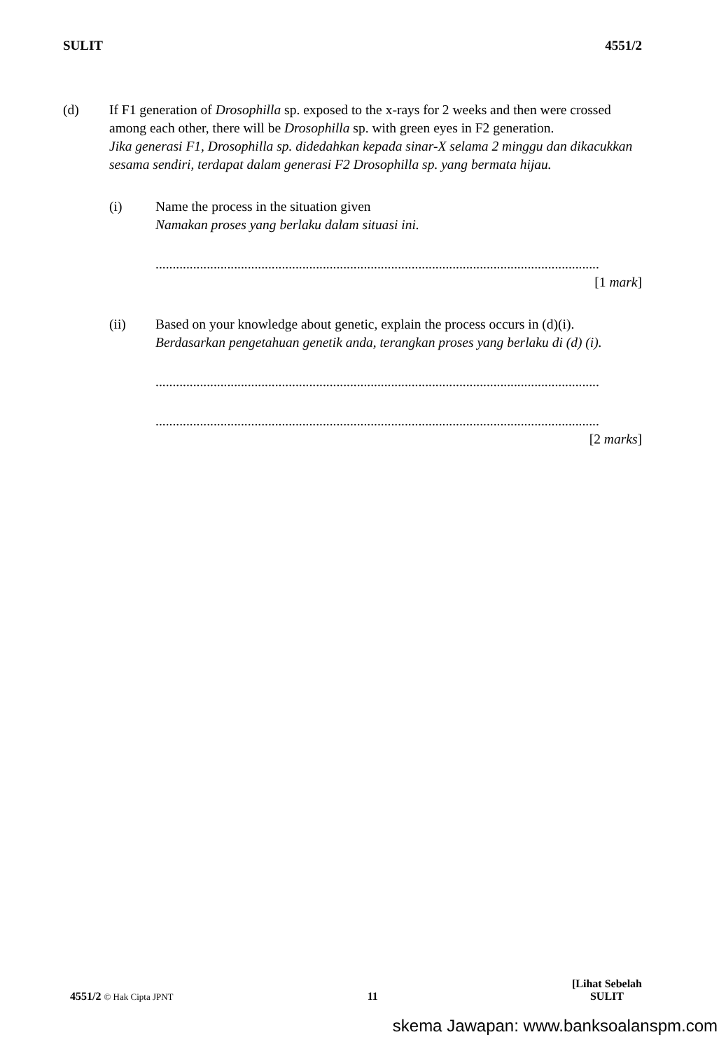SULIT 4551/2
(d) If F1 generation of Drosophilla sp. exposed to the x-rays for 2 weeks and then were crossed among each other, there will be Drosophilla sp. with green eyes in F2 generation.
Jika generasi F1, Drosophilla sp. didedahkan kepada sinar-X selama 2 minggu dan dikacukkan sesama sendiri, terdapat dalam generasi F2 Drosophilla sp. yang bermata hijau.
(i) Name the process in the situation given
Namakan proses yang berlaku dalam situasi ini.
..................................................................................................................................
[1 mark]
(ii) Based on your knowledge about genetic, explain the process occurs in (d)(i).
Berdasarkan pengetahuan genetik anda, terangkan proses yang berlaku di (d) (i).
..................................................................................................................................
..................................................................................................................................
[2 marks]
4551/2 © Hak Cipta JPNT 11 [Lihat Sebelah
SULIT
skema Jawapan: www.banksoalanspm.com